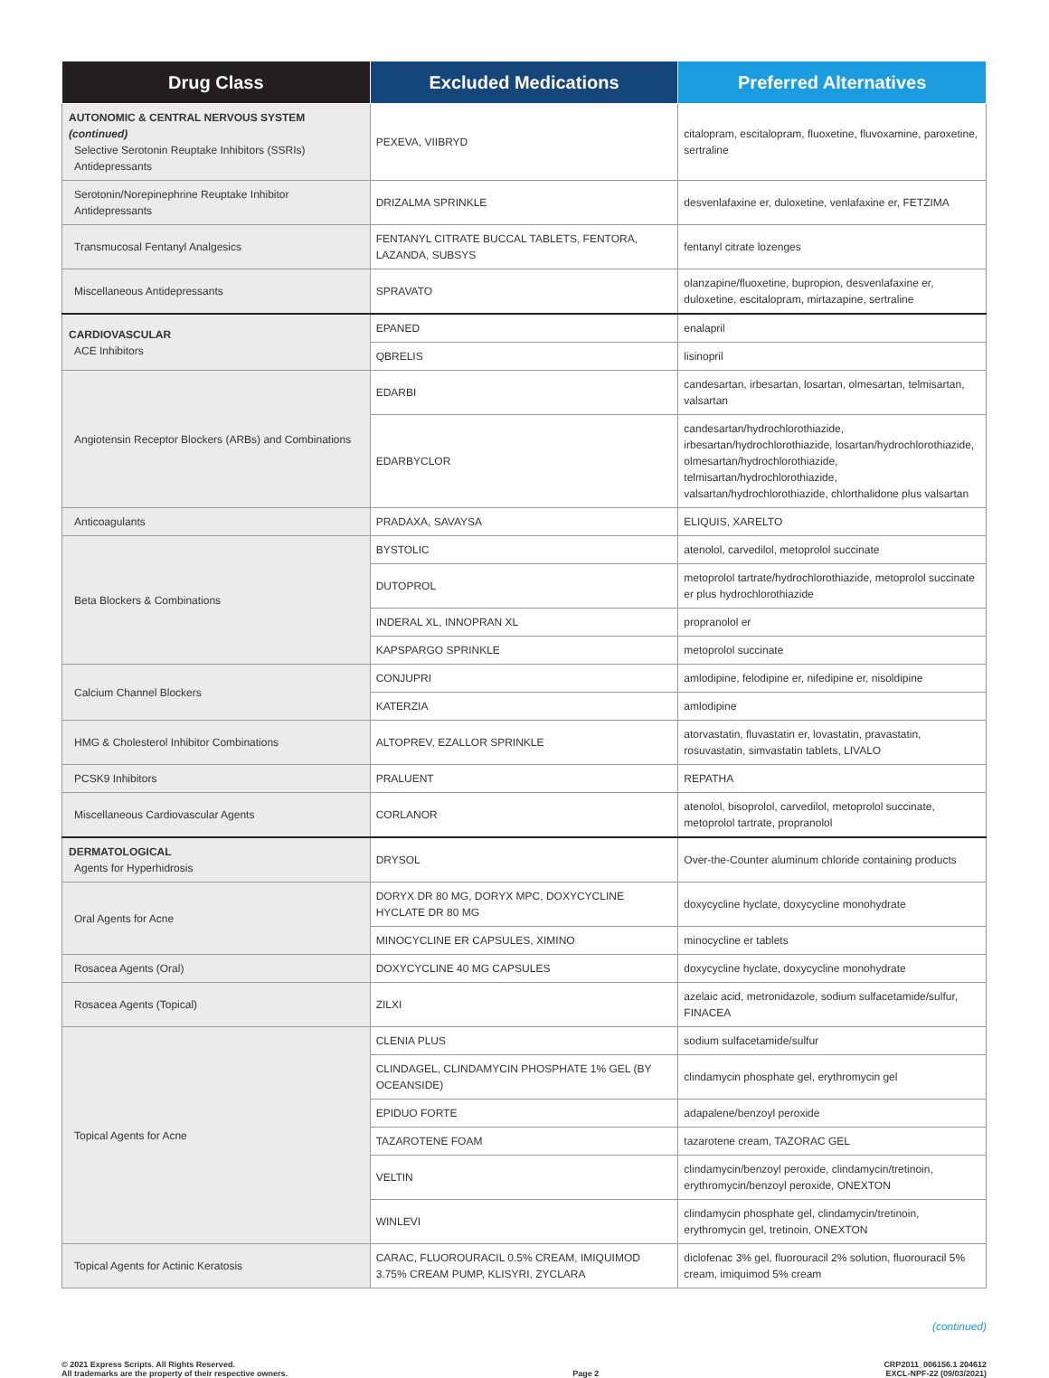| Drug Class | Excluded Medications | Preferred Alternatives |
| --- | --- | --- |
| AUTONOMIC & CENTRAL NERVOUS SYSTEM (continued) Selective Serotonin Reuptake Inhibitors (SSRIs) Antidepressants | PEXEVA, VIIBRYD | citalopram, escitalopram, fluoxetine, fluvoxamine, paroxetine, sertraline |
| Serotonin/Norepinephrine Reuptake Inhibitor Antidepressants | DRIZALMA SPRINKLE | desvenlafaxine er, duloxetine, venlafaxine er, FETZIMA |
| Transmucosal Fentanyl Analgesics | FENTANYL CITRATE BUCCAL TABLETS, FENTORA, LAZANDA, SUBSYS | fentanyl citrate lozenges |
| Miscellaneous Antidepressants | SPRAVATO | olanzapine/fluoxetine, bupropion, desvenlafaxine er, duloxetine, escitalopram, mirtazapine, sertraline |
| CARDIOVASCULAR ACE Inhibitors | EPANED | enalapril |
| | QBRELIS | lisinopril |
| Angiotensin Receptor Blockers (ARBs) and Combinations | EDARBI | candesartan, irbesartan, losartan, olmesartan, telmisartan, valsartan |
| | EDARBYCLOR | candesartan/hydrochlorothiazide, irbesartan/hydrochlorothiazide, losartan/hydrochlorothiazide, olmesartan/hydrochlorothiazide, telmisartan/hydrochlorothiazide, valsartan/hydrochlorothiazide, chlorthalidone plus valsartan |
| Anticoagulants | PRADAXA, SAVAYSA | ELIQUIS, XARELTO |
| Beta Blockers & Combinations | BYSTOLIC | atenolol, carvedilol, metoprolol succinate |
| | DUTOPROL | metoprolol tartrate/hydrochlorothiazide, metoprolol succinate er plus hydrochlorothiazide |
| | INDERAL XL, INNOPRAN XL | propranolol er |
| | KAPSPARGO SPRINKLE | metoprolol succinate |
| Calcium Channel Blockers | CONJUPRI | amlodipine, felodipine er, nifedipine er, nisoldipine |
| | KATERZIA | amlodipine |
| HMG & Cholesterol Inhibitor Combinations | ALTOPREV, EZALLOR SPRINKLE | atorvastatin, fluvastatin er, lovastatin, pravastatin, rosuvastatin, simvastatin tablets, LIVALO |
| PCSK9 Inhibitors | PRALUENT | REPATHA |
| Miscellaneous Cardiovascular Agents | CORLANOR | atenolol, bisoprolol, carvedilol, metoprolol succinate, metoprolol tartrate, propranolol |
| DERMATOLOGICAL Agents for Hyperhidrosis | DRYSOL | Over-the-Counter aluminum chloride containing products |
| Oral Agents for Acne | DORYX DR 80 MG, DORYX MPC, DOXYCYCLINE HYCLATE DR 80 MG | doxycycline hyclate, doxycycline monohydrate |
| | MINOCYCLINE ER CAPSULES, XIMINO | minocycline er tablets |
| Rosacea Agents (Oral) | DOXYCYCLINE 40 MG CAPSULES | doxycycline hyclate, doxycycline monohydrate |
| Rosacea Agents (Topical) | ZILXI | azelaic acid, metronidazole, sodium sulfacetamide/sulfur, FINACEA |
| Topical Agents for Acne | CLENIA PLUS | sodium sulfacetamide/sulfur |
| | CLINDAGEL, CLINDAMYCIN PHOSPHATE 1% GEL (BY OCEANSIDE) | clindamycin phosphate gel, erythromycin gel |
| | EPIDUO FORTE | adapalene/benzoyl peroxide |
| | TAZAROTENE FOAM | tazarotene cream, TAZORAC GEL |
| | VELTIN | clindamycin/benzoyl peroxide, clindamycin/tretinoin, erythromycin/benzoyl peroxide, ONEXTON |
| | WINLEVI | clindamycin phosphate gel, clindamycin/tretinoin, erythromycin gel, tretinoin, ONEXTON |
| Topical Agents for Actinic Keratosis | CARAC, FLUOROURACIL 0.5% CREAM, IMIQUIMOD 3.75% CREAM PUMP, KLISYRI, ZYCLARA | diclofenac 3% gel, fluorouracil 2% solution, fluorouracil 5% cream, imiquimod 5% cream |
(continued)
© 2021 Express Scripts. All Rights Reserved.
All trademarks are the property of their respective owners.
Page 2 CRP2011_006156.1 204612
EXCL-NPF-22 (09/03/2021)